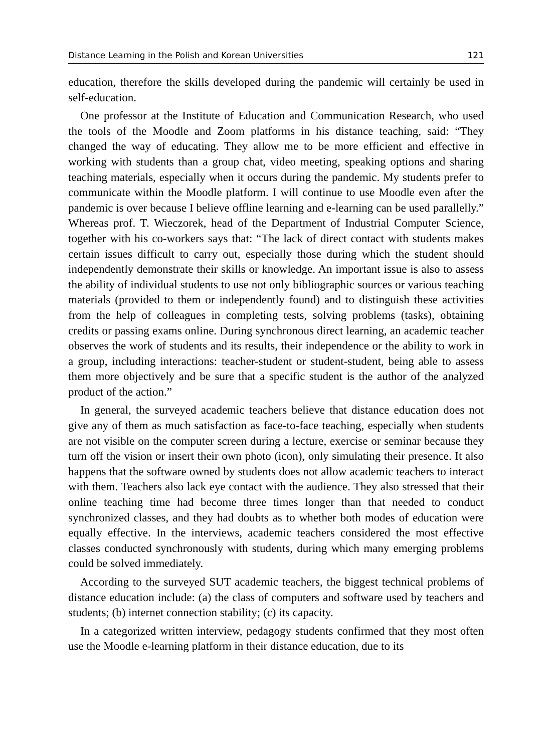Distance Learning in the Polish and Korean Universities 121
education, therefore the skills developed during the pandemic will certainly be used in self-education.
One professor at the Institute of Education and Communication Research, who used the tools of the Moodle and Zoom platforms in his distance teaching, said: “They changed the way of educating. They allow me to be more efficient and effective in working with students than a group chat, video meeting, speaking options and sharing teaching materials, especially when it occurs during the pandemic. My students prefer to communicate within the Moodle platform. I will continue to use Moodle even after the pandemic is over because I believe offline learning and e-learning can be used parallelly.” Whereas prof. T. Wieczorek, head of the Department of Industrial Computer Science, together with his co-workers says that: “The lack of direct contact with students makes certain issues difficult to carry out, especially those during which the student should independently demonstrate their skills or knowledge. An important issue is also to assess the ability of individual students to use not only bibliographic sources or various teaching materials (provided to them or independently found) and to distinguish these activities from the help of colleagues in completing tests, solving problems (tasks), obtaining credits or passing exams online. During synchronous direct learning, an academic teacher observes the work of students and its results, their independence or the ability to work in a group, including interactions: teacher-student or student-student, being able to assess them more objectively and be sure that a specific student is the author of the analyzed product of the action.”
In general, the surveyed academic teachers believe that distance education does not give any of them as much satisfaction as face-to-face teaching, especially when students are not visible on the computer screen during a lecture, exercise or seminar because they turn off the vision or insert their own photo (icon), only simulating their presence. It also happens that the software owned by students does not allow academic teachers to interact with them. Teachers also lack eye contact with the audience. They also stressed that their online teaching time had become three times longer than that needed to conduct synchronized classes, and they had doubts as to whether both modes of education were equally effective. In the interviews, academic teachers considered the most effective classes conducted synchronously with students, during which many emerging problems could be solved immediately.
According to the surveyed SUT academic teachers, the biggest technical problems of distance education include: (a) the class of computers and software used by teachers and students; (b) internet connection stability; (c) its capacity.
In a categorized written interview, pedagogy students confirmed that they most often use the Moodle e-learning platform in their distance education, due to its